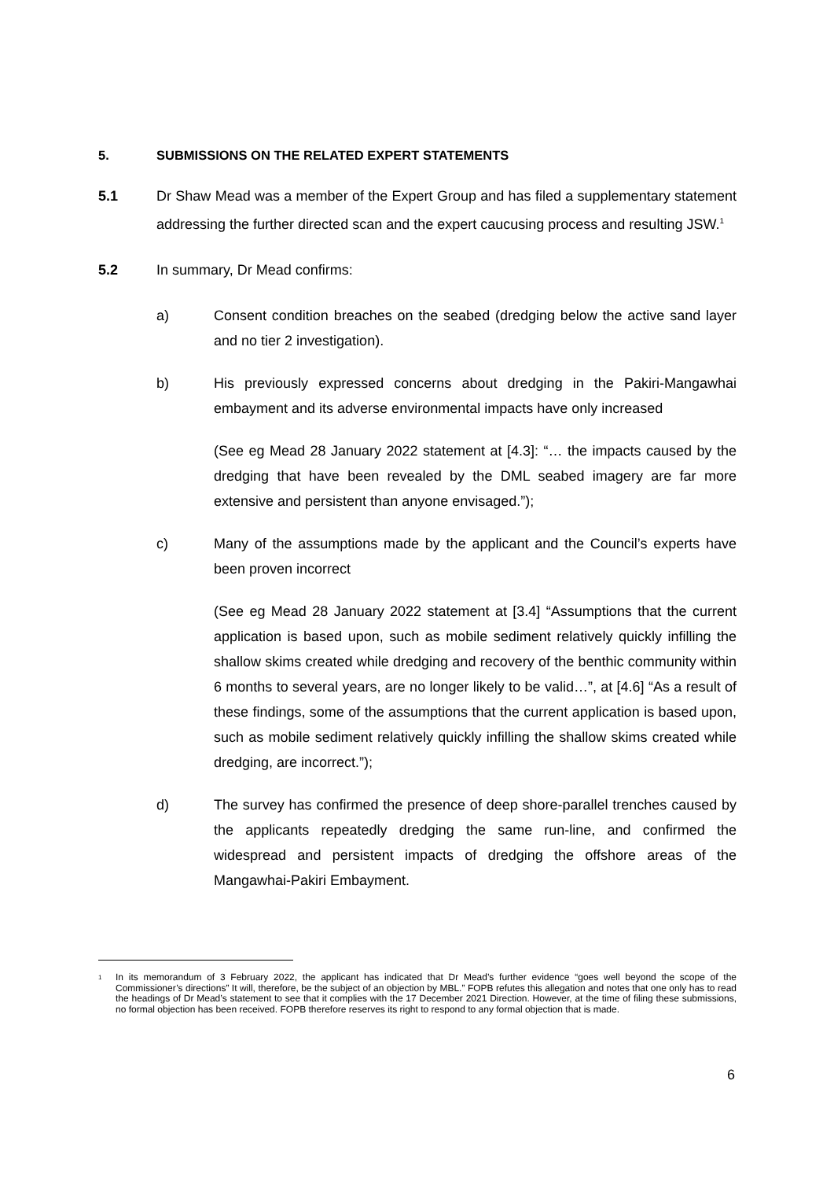5. SUBMISSIONS ON THE RELATED EXPERT STATEMENTS
5.1 Dr Shaw Mead was a member of the Expert Group and has filed a supplementary statement addressing the further directed scan and the expert caucusing process and resulting JSW.<sup>1</sup>
5.2 In summary, Dr Mead confirms:
a) Consent condition breaches on the seabed (dredging below the active sand layer and no tier 2 investigation).
b) His previously expressed concerns about dredging in the Pakiri-Mangawhai embayment and its adverse environmental impacts have only increased
(See eg Mead 28 January 2022 statement at [4.3]: “… the impacts caused by the dredging that have been revealed by the DML seabed imagery are far more extensive and persistent than anyone envisaged.”);
c) Many of the assumptions made by the applicant and the Council’s experts have been proven incorrect
(See eg Mead 28 January 2022 statement at [3.4] “Assumptions that the current application is based upon, such as mobile sediment relatively quickly infilling the shallow skims created while dredging and recovery of the benthic community within 6 months to several years, are no longer likely to be valid…”, at [4.6] “As a result of these findings, some of the assumptions that the current application is based upon, such as mobile sediment relatively quickly infilling the shallow skims created while dredging, are incorrect.”);
d) The survey has confirmed the presence of deep shore-parallel trenches caused by the applicants repeatedly dredging the same run-line, and confirmed the widespread and persistent impacts of dredging the offshore areas of the Mangawhai-Pakiri Embayment.
1 In its memorandum of 3 February 2022, the applicant has indicated that Dr Mead’s further evidence “goes well beyond the scope of the Commissioner’s directions” It will, therefore, be the subject of an objection by MBL.” FOPB refutes this allegation and notes that one only has to read the headings of Dr Mead’s statement to see that it complies with the 17 December 2021 Direction. However, at the time of filing these submissions, no formal objection has been received. FOPB therefore reserves its right to respond to any formal objection that is made.
6